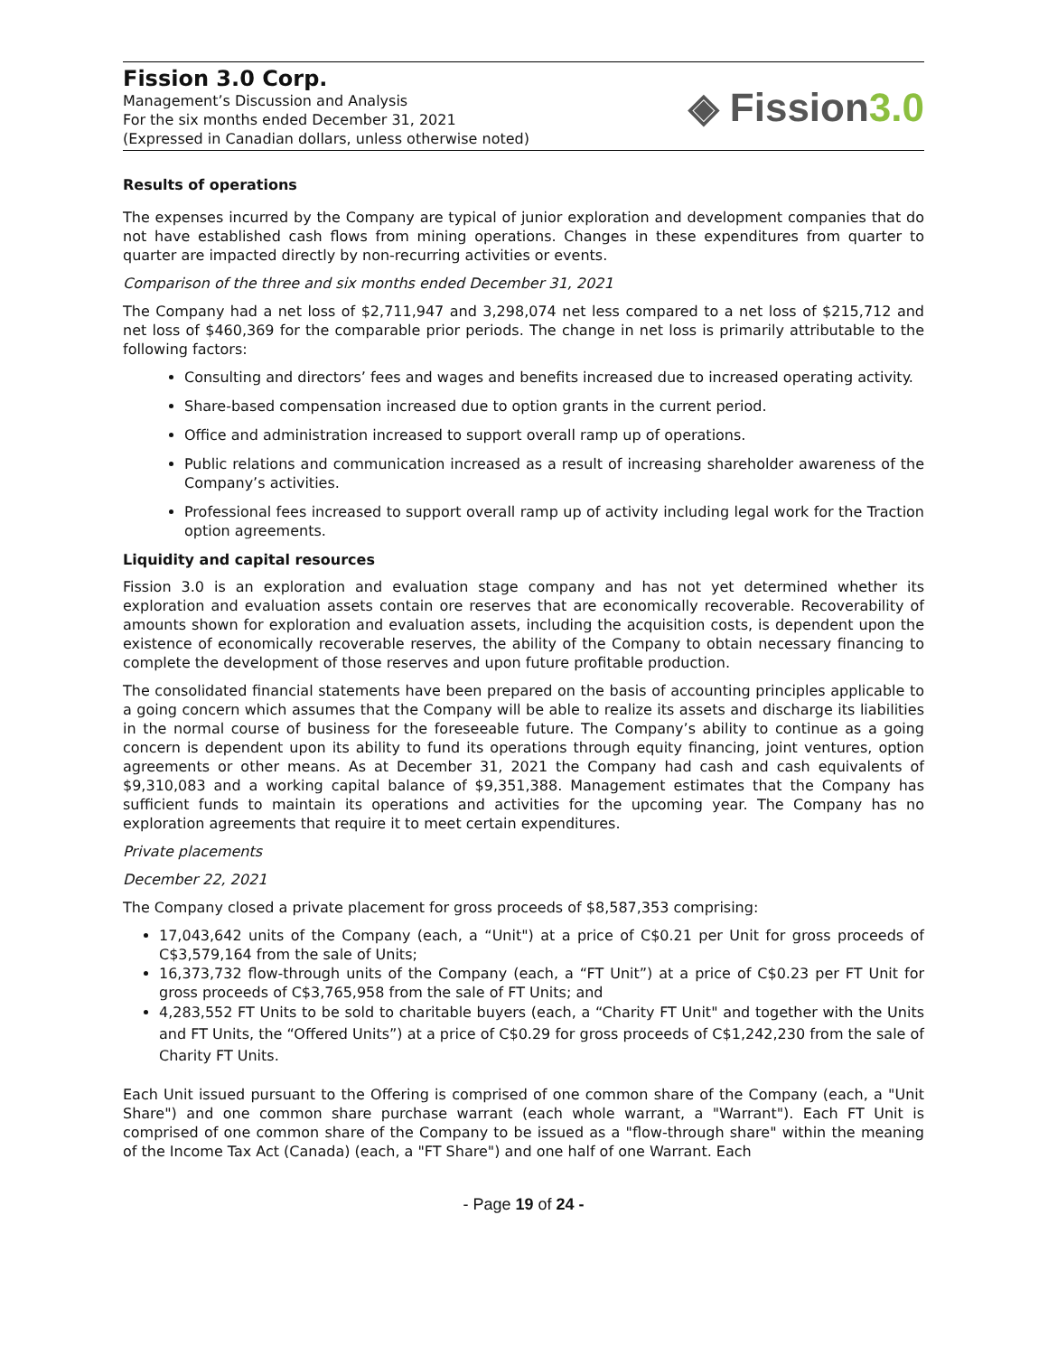Fission 3.0 Corp.
Management’s Discussion and Analysis
For the six months ended December 31, 2021
(Expressed in Canadian dollars, unless otherwise noted)
◈ Fission3.0
Results of operations
The expenses incurred by the Company are typical of junior exploration and development companies that do not have established cash flows from mining operations. Changes in these expenditures from quarter to quarter are impacted directly by non-recurring activities or events.
Comparison of the three and six months ended December 31, 2021
The Company had a net loss of $2,711,947 and 3,298,074 net less compared to a net loss of $215,712 and net loss of $460,369 for the comparable prior periods. The change in net loss is primarily attributable to the following factors:
Consulting and directors’ fees and wages and benefits increased due to increased operating activity.
Share-based compensation increased due to option grants in the current period.
Office and administration increased to support overall ramp up of operations.
Public relations and communication increased as a result of increasing shareholder awareness of the Company’s activities.
Professional fees increased to support overall ramp up of activity including legal work for the Traction option agreements.
Liquidity and capital resources
Fission 3.0 is an exploration and evaluation stage company and has not yet determined whether its exploration and evaluation assets contain ore reserves that are economically recoverable. Recoverability of amounts shown for exploration and evaluation assets, including the acquisition costs, is dependent upon the existence of economically recoverable reserves, the ability of the Company to obtain necessary financing to complete the development of those reserves and upon future profitable production.
The consolidated financial statements have been prepared on the basis of accounting principles applicable to a going concern which assumes that the Company will be able to realize its assets and discharge its liabilities in the normal course of business for the foreseeable future. The Company’s ability to continue as a going concern is dependent upon its ability to fund its operations through equity financing, joint ventures, option agreements or other means. As at December 31, 2021 the Company had cash and cash equivalents of $9,310,083 and a working capital balance of $9,351,388. Management estimates that the Company has sufficient funds to maintain its operations and activities for the upcoming year. The Company has no exploration agreements that require it to meet certain expenditures.
Private placements
December 22, 2021
The Company closed a private placement for gross proceeds of $8,587,353 comprising:
17,043,642 units of the Company (each, a “Unit") at a price of C$0.21 per Unit for gross proceeds of C$3,579,164 from the sale of Units;
16,373,732 flow-through units of the Company (each, a “FT Unit”) at a price of C$0.23 per FT Unit for gross proceeds of C$3,765,958 from the sale of FT Units; and
4,283,552 FT Units to be sold to charitable buyers (each, a “Charity FT Unit" and together with the Units and FT Units, the “Offered Units”) at a price of C$0.29 for gross proceeds of C$1,242,230 from the sale of Charity FT Units.
Each Unit issued pursuant to the Offering is comprised of one common share of the Company (each, a "Unit Share") and one common share purchase warrant (each whole warrant, a "Warrant"). Each FT Unit is comprised of one common share of the Company to be issued as a "flow-through share" within the meaning of the Income Tax Act (Canada) (each, a "FT Share") and one half of one Warrant. Each
- Page 19 of 24 -